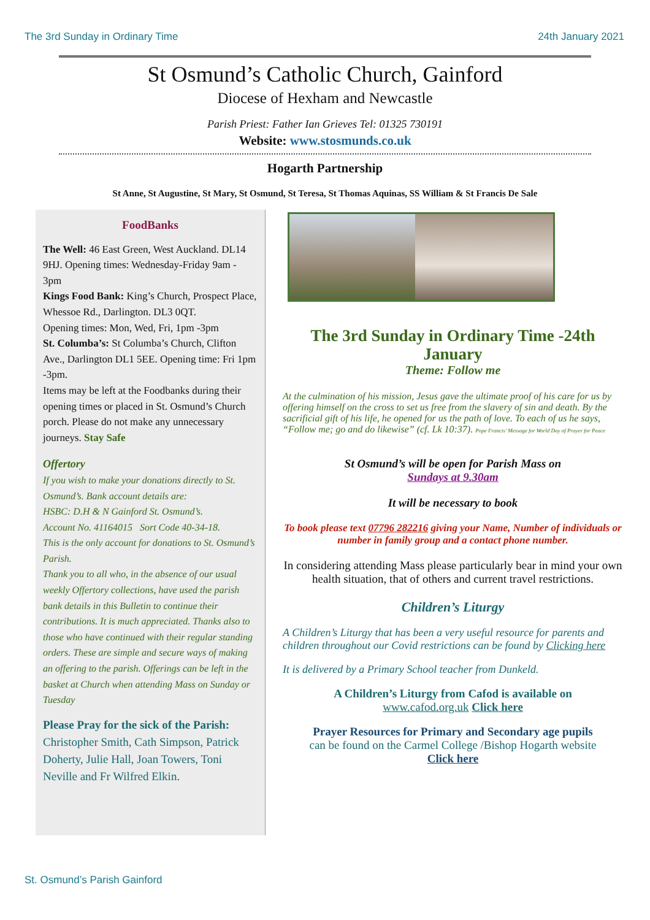The 3rd Sunday in Ordinary Time 24th January 2021
St Osmund’s Catholic Church, Gainford
Diocese of Hexham and Newcastle
Parish Priest: Father Ian Grieves Tel: 01325 730191
Website: www.stosmunds.co.uk
Hogarth Partnership
St Anne, St Augustine, St Mary, St Osmund, St Teresa, St Thomas Aquinas, SS William & St Francis De Sale
FoodBanks
The Well: 46 East Green, West Auckland. DL14 9HJ. Opening times: Wednesday-Friday 9am - 3pm
Kings Food Bank: King’s Church, Prospect Place, Whessoe Rd., Darlington. DL3 0QT.
Opening times: Mon, Wed, Fri, 1pm -3pm
St. Columba’s: St Columba’s Church, Clifton Ave., Darlington DL1 5EE. Opening time: Fri 1pm -3pm.
Items may be left at the Foodbanks during their opening times or placed in St. Osmund’s Church porch. Please do not make any unnecessary journeys. Stay Safe
Offertory
If you wish to make your donations directly to St. Osmund’s. Bank account details are:
HSBC: D.H & N Gainford St. Osmund’s.
Account No. 41164015 Sort Code 40-34-18.
This is the only account for donations to St. Osmund’s Parish.
Thank you to all who, in the absence of our usual weekly Offertory collections, have used the parish bank details in this Bulletin to continue their contributions. It is much appreciated. Thanks also to those who have continued with their regular standing orders. These are simple and secure ways of making an offering to the parish. Offerings can be left in the basket at Church when attending Mass on Sunday or Tuesday
Please Pray for the sick of the Parish:
Christopher Smith, Cath Simpson, Patrick Doherty, Julie Hall, Joan Towers, Toni Neville and Fr Wilfred Elkin.
The 3rd Sunday in Ordinary Time -24th January
Theme: Follow me
At the culmination of his mission, Jesus gave the ultimate proof of his care for us by offering himself on the cross to set us free from the slavery of sin and death. By the sacrificial gift of his life, he opened for us the path of love. To each of us he says, “Follow me; go and do likewise” (cf. Lk 10:37). Pope Francis’ Message for World Day of Prayer for Peace
St Osmund’s will be open for Parish Mass on
Sundays at 9.30am
It will be necessary to book
To book please text 07796 282216 giving your Name, Number of individuals or number in family group and a contact phone number.
In considering attending Mass please particularly bear in mind your own health situation, that of others and current travel restrictions.
Children’s Liturgy
A Children’s Liturgy that has been a very useful resource for parents and children throughout our Covid restrictions can be found by Clicking here
It is delivered by a Primary School teacher from Dunkeld.
A Children’s Liturgy from Cafod is available on
www.cafod.org.uk Click here
Prayer Resources for Primary and Secondary age pupils
can be found on the Carmel College /Bishop Hogarth website
Click here
St. Osmund’s Parish Gainford